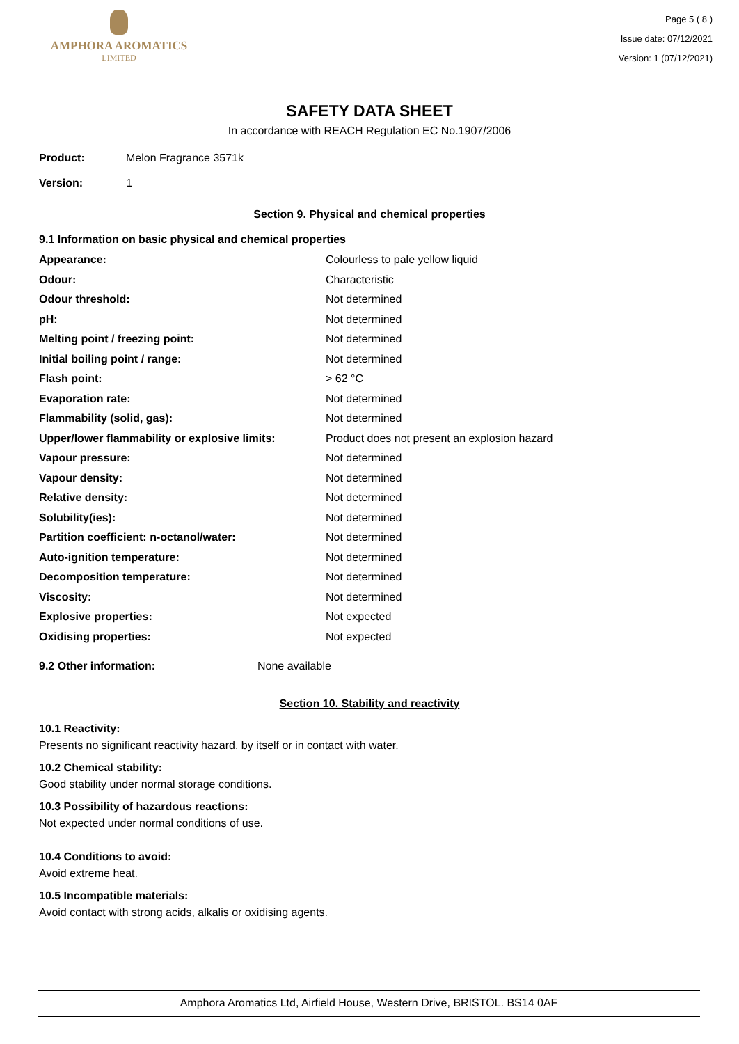AMPHORA AROMATICS
LIMITED
Page 5 ( 8 )
Issue date: 07/12/2021
Version: 1 (07/12/2021)
SAFETY DATA SHEET
In accordance with REACH Regulation EC No.1907/2006
Product: Melon Fragrance 3571k
Version: 1
Section 9. Physical and chemical properties
9.1 Information on basic physical and chemical properties
| Appearance: | Colourless to pale yellow liquid |
| Odour: | Characteristic |
| Odour threshold: | Not determined |
| pH: | Not determined |
| Melting point / freezing point: | Not determined |
| Initial boiling point / range: | Not determined |
| Flash point: | > 62 °C |
| Evaporation rate: | Not determined |
| Flammability (solid, gas): | Not determined |
| Upper/lower flammability or explosive limits: | Product does not present an explosion hazard |
| Vapour pressure: | Not determined |
| Vapour density: | Not determined |
| Relative density: | Not determined |
| Solubility(ies): | Not determined |
| Partition coefficient: n-octanol/water: | Not determined |
| Auto-ignition temperature: | Not determined |
| Decomposition temperature: | Not determined |
| Viscosity: | Not determined |
| Explosive properties: | Not expected |
| Oxidising properties: | Not expected |
| 9.2 Other information: | None available |
Section 10. Stability and reactivity
10.1 Reactivity:
Presents no significant reactivity hazard, by itself or in contact with water.
10.2 Chemical stability:
Good stability under normal storage conditions.
10.3 Possibility of hazardous reactions:
Not expected under normal conditions of use.
10.4 Conditions to avoid:
Avoid extreme heat.
10.5 Incompatible materials:
Avoid contact with strong acids, alkalis or oxidising agents.
Amphora Aromatics Ltd, Airfield House, Western Drive, BRISTOL. BS14 0AF